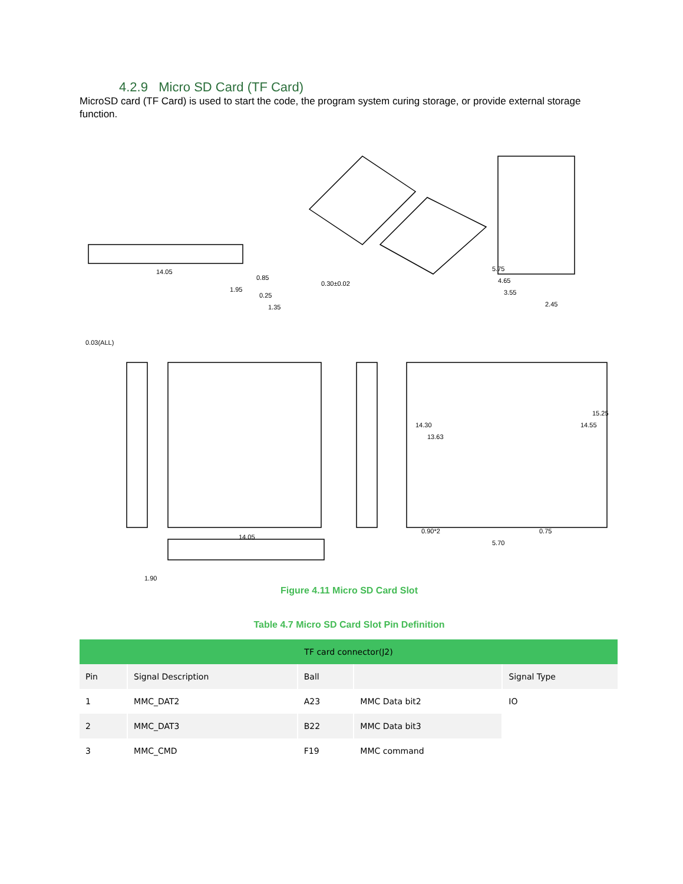4.2.9 Micro SD Card (TF Card)
MicroSD card (TF Card) is used to start the code, the program system curing storage, or provide external storage function.
14.05
0.03(ALL)
1.95
0.85
0.25
1.35
0.30±0.02
14.05
5.75
4.65
3.55
2.45
14.30
13.63
14.55
15.25
0.90*2
5.70
0.75
1.90
Figure 4.11 Micro SD Card Slot
Table 4.7 Micro SD Card Slot Pin Definition
| TF card connector(J2) | | | | |
| --- | --- | --- | --- | --- |
| Pin | Signal Description | Ball | | Signal Type |
| 1 | MMC_DAT2 | A23 | MMC Data bit2 | IO |
| 2 | MMC_DAT3 | B22 | MMC Data bit3 | |
| 3 | MMC_CMD | F19 | MMC command | |